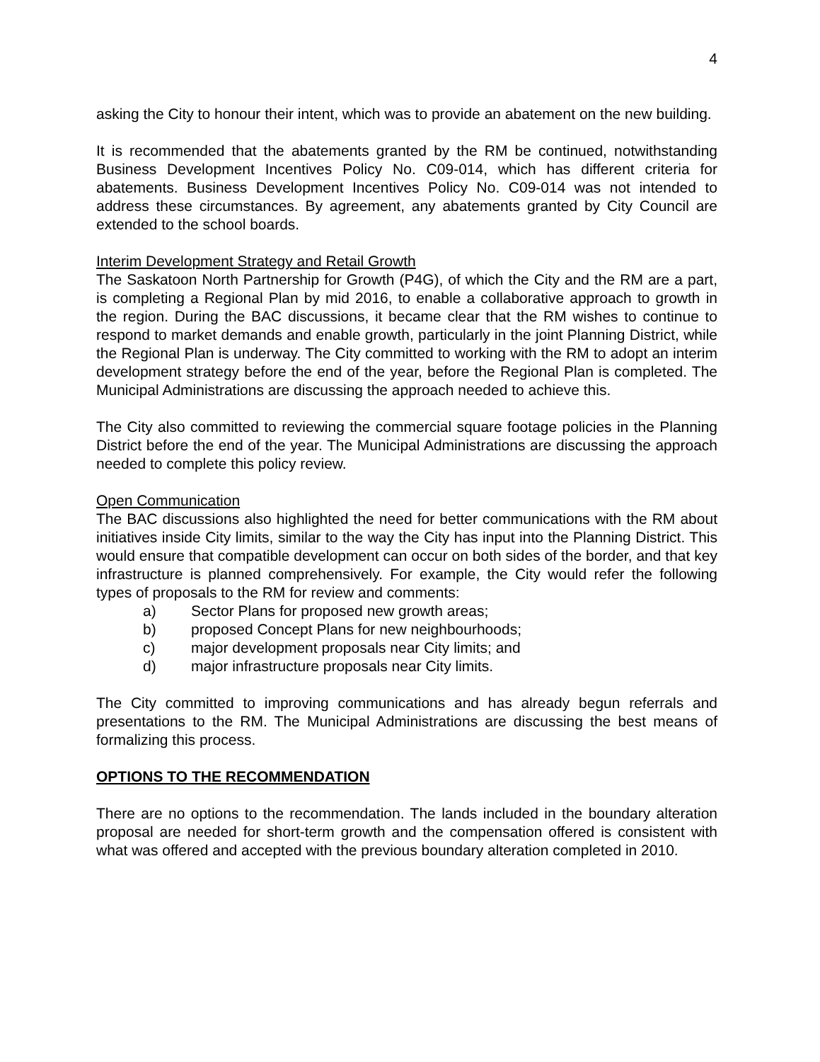4
asking the City to honour their intent, which was to provide an abatement on the new building.
It is recommended that the abatements granted by the RM be continued, notwithstanding Business Development Incentives Policy No. C09-014, which has different criteria for abatements. Business Development Incentives Policy No. C09-014 was not intended to address these circumstances. By agreement, any abatements granted by City Council are extended to the school boards.
Interim Development Strategy and Retail Growth
The Saskatoon North Partnership for Growth (P4G), of which the City and the RM are a part, is completing a Regional Plan by mid 2016, to enable a collaborative approach to growth in the region. During the BAC discussions, it became clear that the RM wishes to continue to respond to market demands and enable growth, particularly in the joint Planning District, while the Regional Plan is underway. The City committed to working with the RM to adopt an interim development strategy before the end of the year, before the Regional Plan is completed. The Municipal Administrations are discussing the approach needed to achieve this.
The City also committed to reviewing the commercial square footage policies in the Planning District before the end of the year. The Municipal Administrations are discussing the approach needed to complete this policy review.
Open Communication
The BAC discussions also highlighted the need for better communications with the RM about initiatives inside City limits, similar to the way the City has input into the Planning District. This would ensure that compatible development can occur on both sides of the border, and that key infrastructure is planned comprehensively. For example, the City would refer the following types of proposals to the RM for review and comments:
a) Sector Plans for proposed new growth areas;
b) proposed Concept Plans for new neighbourhoods;
c) major development proposals near City limits; and
d) major infrastructure proposals near City limits.
The City committed to improving communications and has already begun referrals and presentations to the RM. The Municipal Administrations are discussing the best means of formalizing this process.
OPTIONS TO THE RECOMMENDATION
There are no options to the recommendation. The lands included in the boundary alteration proposal are needed for short-term growth and the compensation offered is consistent with what was offered and accepted with the previous boundary alteration completed in 2010.